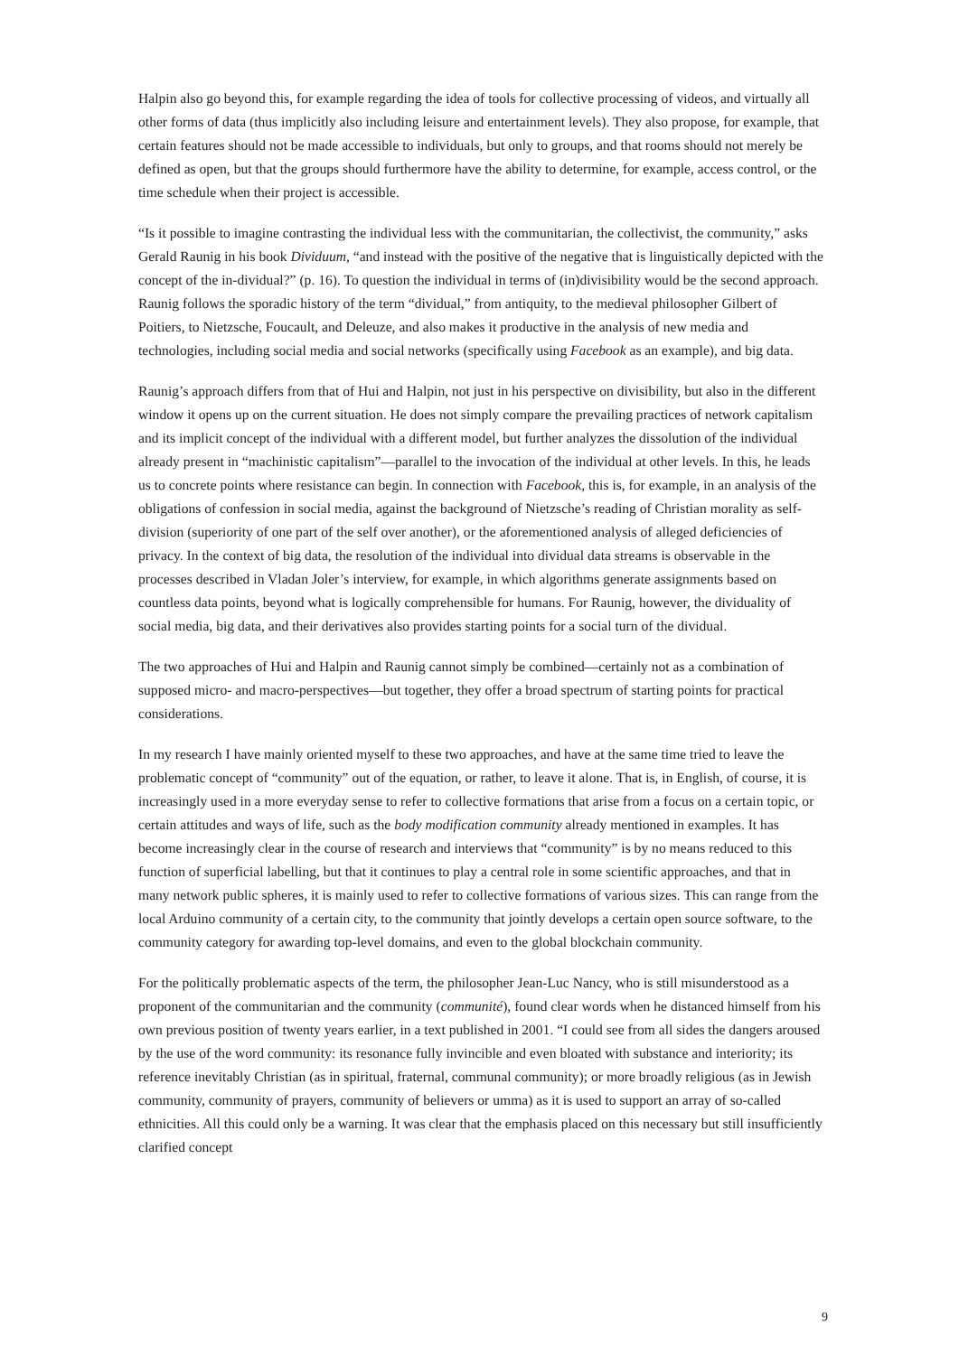Halpin also go beyond this, for example regarding the idea of tools for collective processing of videos, and virtually all other forms of data (thus implicitly also including leisure and entertainment levels). They also propose, for example, that certain features should not be made accessible to individuals, but only to groups, and that rooms should not merely be defined as open, but that the groups should furthermore have the ability to determine, for example, access control, or the time schedule when their project is accessible.
“Is it possible to imagine contrasting the individual less with the communitarian, the collectivist, the community,” asks Gerald Raunig in his book Dividuum, “and instead with the positive of the negative that is linguistically depicted with the concept of the in-dividual?” (p. 16). To question the individual in terms of (in)divisibility would be the second approach. Raunig follows the sporadic history of the term “dividual,” from antiquity, to the medieval philosopher Gilbert of Poitiers, to Nietzsche, Foucault, and Deleuze, and also makes it productive in the analysis of new media and technologies, including social media and social networks (specifically using Facebook as an example), and big data.
Raunig’s approach differs from that of Hui and Halpin, not just in his perspective on divisibility, but also in the different window it opens up on the current situation. He does not simply compare the prevailing practices of network capitalism and its implicit concept of the individual with a different model, but further analyzes the dissolution of the individual already present in “machinistic capitalism”—parallel to the invocation of the individual at other levels. In this, he leads us to concrete points where resistance can begin. In connection with Facebook, this is, for example, in an analysis of the obligations of confession in social media, against the background of Nietzsche’s reading of Christian morality as self-division (superiority of one part of the self over another), or the aforementioned analysis of alleged deficiencies of privacy. In the context of big data, the resolution of the individual into dividual data streams is observable in the processes described in Vladan Joler’s interview, for example, in which algorithms generate assignments based on countless data points, beyond what is logically comprehensible for humans. For Raunig, however, the dividuality of social media, big data, and their derivatives also provides starting points for a social turn of the dividual.
The two approaches of Hui and Halpin and Raunig cannot simply be combined—certainly not as a combination of supposed micro- and macro-perspectives—but together, they offer a broad spectrum of starting points for practical considerations.
In my research I have mainly oriented myself to these two approaches, and have at the same time tried to leave the problematic concept of “community” out of the equation, or rather, to leave it alone. That is, in English, of course, it is increasingly used in a more everyday sense to refer to collective formations that arise from a focus on a certain topic, or certain attitudes and ways of life, such as the body modification community already mentioned in examples. It has become increasingly clear in the course of research and interviews that “community” is by no means reduced to this function of superficial labelling, but that it continues to play a central role in some scientific approaches, and that in many network public spheres, it is mainly used to refer to collective formations of various sizes. This can range from the local Arduino community of a certain city, to the community that jointly develops a certain open source software, to the community category for awarding top-level domains, and even to the global blockchain community.
For the politically problematic aspects of the term, the philosopher Jean-Luc Nancy, who is still misunderstood as a proponent of the communitarian and the community (communité), found clear words when he distanced himself from his own previous position of twenty years earlier, in a text published in 2001. “I could see from all sides the dangers aroused by the use of the word community: its resonance fully invincible and even bloated with substance and interiority; its reference inevitably Christian (as in spiritual, fraternal, communal community); or more broadly religious (as in Jewish community, community of prayers, community of believers or umma) as it is used to support an array of so-called ethnicities. All this could only be a warning. It was clear that the emphasis placed on this necessary but still insufficiently clarified concept
9